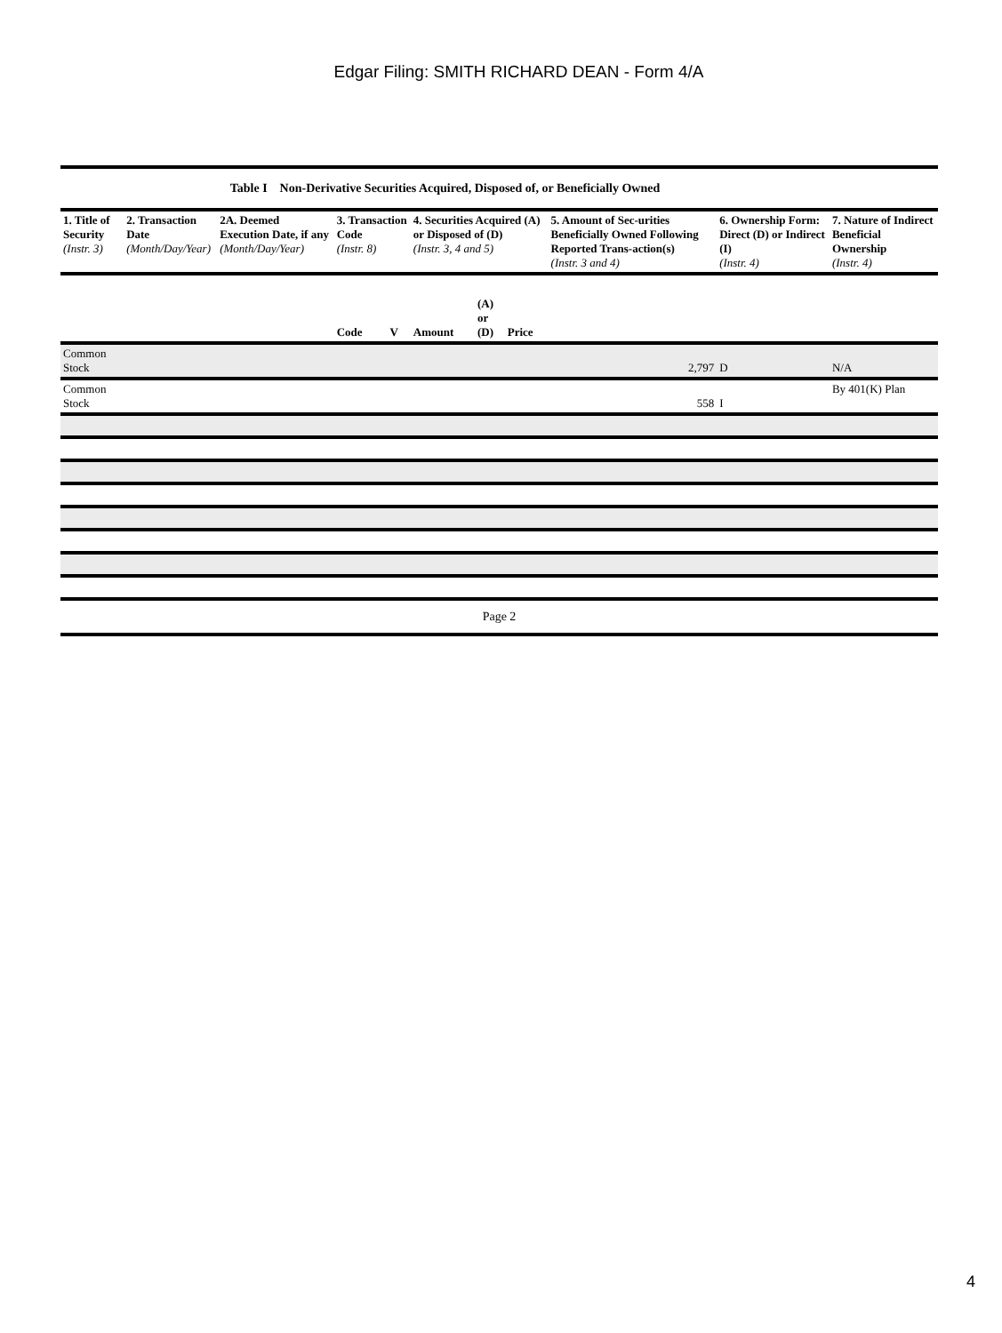Edgar Filing: SMITH RICHARD DEAN - Form 4/A
| Table I Non-Derivative Securities Acquired, Disposed of, or Beneficially Owned | | | | | | | | | | |
| 1. Title of Security (Instr. 3) | 2. Transaction Date (Month/Day/Year) | 2A. Deemed Execution Date, if any (Month/Day/Year) | 3. Transaction Code (Instr. 8) | | 4. Securities Acquired (A) or Disposed of (D) (Instr. 3, 4 and 5) | | | 5. Amount of Sec-urities Beneficially Owned Following Reported Trans-action(s) (Instr. 3 and 4) | 6. Ownership Form: Direct (D) or Indirect (I) (Instr. 4) | 7. Nature of Indirect Beneficial Ownership (Instr. 4) |
| | | | Code | V | Amount | (A) or (D) | Price | | | |
| Common Stock | | | | | | | | 2,797 | D | N/A |
| Common Stock | | | | | | | | 558 | I | By 401(K) Plan |
| Page 2 | | | | | | | | | | |
4